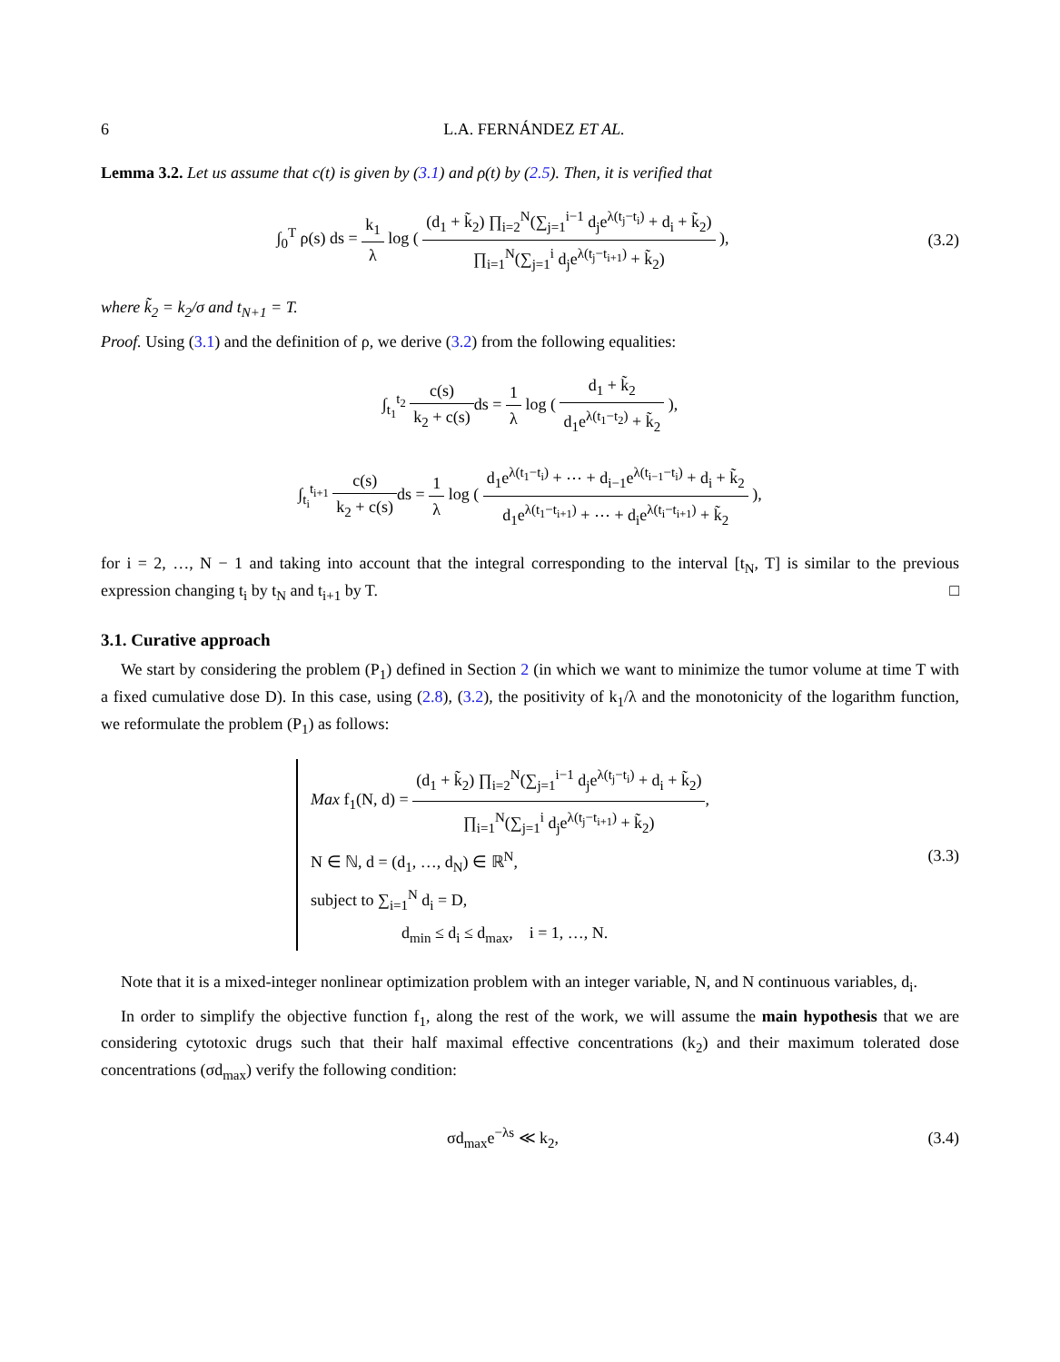6 L.A. FERNÁNDEZ ET AL.
Lemma 3.2. Let us assume that c(t) is given by (3.1) and ρ(t) by (2.5). Then, it is verified that
∫<sub>0</sub><sup>T</sup> ρ(s) ds = k<sub>1</sub> λ log ( (d<sub>1</sub> + k̃<sub>2</sub>) ∏<sub>i=2</sub><sup>N</sup>(∑<sub>j=1</sub><sup>i−1</sup> d<sub>j</sub>e<sup>λ(t<sub>j</sub>−t<sub>i</sub>)</sup> + d<sub>i</sub> + k̃<sub>2</sub>) ∏<sub>i=1</sub><sup>N</sup>(∑<sub>j=1</sub><sup>i</sup> d<sub>j</sub>e<sup>λ(t<sub>j</sub>−t<sub>i+1</sub>)</sup> + k̃<sub>2</sub>) ),
(3.2)
where k̃<sub>2</sub> = k<sub>2</sub>/σ and t<sub>N+1</sub> = T.
Proof. Using (3.1) and the definition of ρ, we derive (3.2) from the following equalities:
∫<sub>t<sub>1</sub></sub><sup>t<sub>2</sub></sup> c(s) k<sub>2</sub> + c(s) ds = 1 λ log ( d<sub>1</sub> + k̃<sub>2</sub> d<sub>1</sub>e<sup>λ(t<sub>1</sub>−t<sub>2</sub>)</sup> + k̃<sub>2</sub> ),
∫<sub>t<sub>i</sub></sub><sup>t<sub>i+1</sub></sup> c(s) k<sub>2</sub> + c(s) ds = 1 λ log ( d<sub>1</sub>e<sup>λ(t<sub>1</sub>−t<sub>i</sub>)</sup> + ⋯ + d<sub>i−1</sub>e<sup>λ(t<sub>i−1</sub>−t<sub>i</sub>)</sup> + d<sub>i</sub> + k̃<sub>2</sub> d<sub>1</sub>e<sup>λ(t<sub>1</sub>−t<sub>i+1</sub>)</sup> + ⋯ + d<sub>i</sub>e<sup>λ(t<sub>i</sub>−t<sub>i+1</sub>)</sup> + k̃<sub>2</sub> ),
for i = 2, …, N − 1 and taking into account that the integral corresponding to the interval [t<sub>N</sub>, T] is similar to the previous expression changing t<sub>i</sub> by t<sub>N</sub> and t<sub>i+1</sub> by T. □
3.1. Curative approach
We start by considering the problem (P<sub>1</sub>) defined in Section 2 (in which we want to minimize the tumor volume at time T with a fixed cumulative dose D). In this case, using (2.8), (3.2), the positivity of k<sub>1</sub>/λ and the monotonicity of the logarithm function, we reformulate the problem (P<sub>1</sub>) as follows:
Max f<sub>1</sub>(N, d) = (d<sub>1</sub> + k̃<sub>2</sub>) ∏<sub>i=2</sub><sup>N</sup>(∑<sub>j=1</sub><sup>i−1</sup> d<sub>j</sub>e<sup>λ(t<sub>j</sub>−t<sub>i</sub>)</sup> + d<sub>i</sub> + k̃<sub>2</sub>) ∏<sub>i=1</sub><sup>N</sup>(∑<sub>j=1</sub><sup>i</sup> d<sub>j</sub>e<sup>λ(t<sub>j</sub>−t<sub>i+1</sub>)</sup> + k̃<sub>2</sub>),
N ∈ ℕ, d = (d<sub>1</sub>, …, d<sub>N</sub>) ∈ ℝ<sup>N</sup>,
subject to ∑<sub>i=1</sub><sup>N</sup> d<sub>i</sub> = D,
d<sub>min</sub> ≤ d<sub>i</sub> ≤ d<sub>max</sub>, i = 1, …, N.
(3.3)
Note that it is a mixed-integer nonlinear optimization problem with an integer variable, N, and N continuous variables, d<sub>i</sub>.
In order to simplify the objective function f<sub>1</sub>, along the rest of the work, we will assume the main hypothesis that we are considering cytotoxic drugs such that their half maximal effective concentrations (k<sub>2</sub>) and their maximum tolerated dose concentrations (σd<sub>max</sub>) verify the following condition:
σd<sub>max</sub>e<sup>−λs</sup> ≪ k<sub>2</sub>, (3.4)